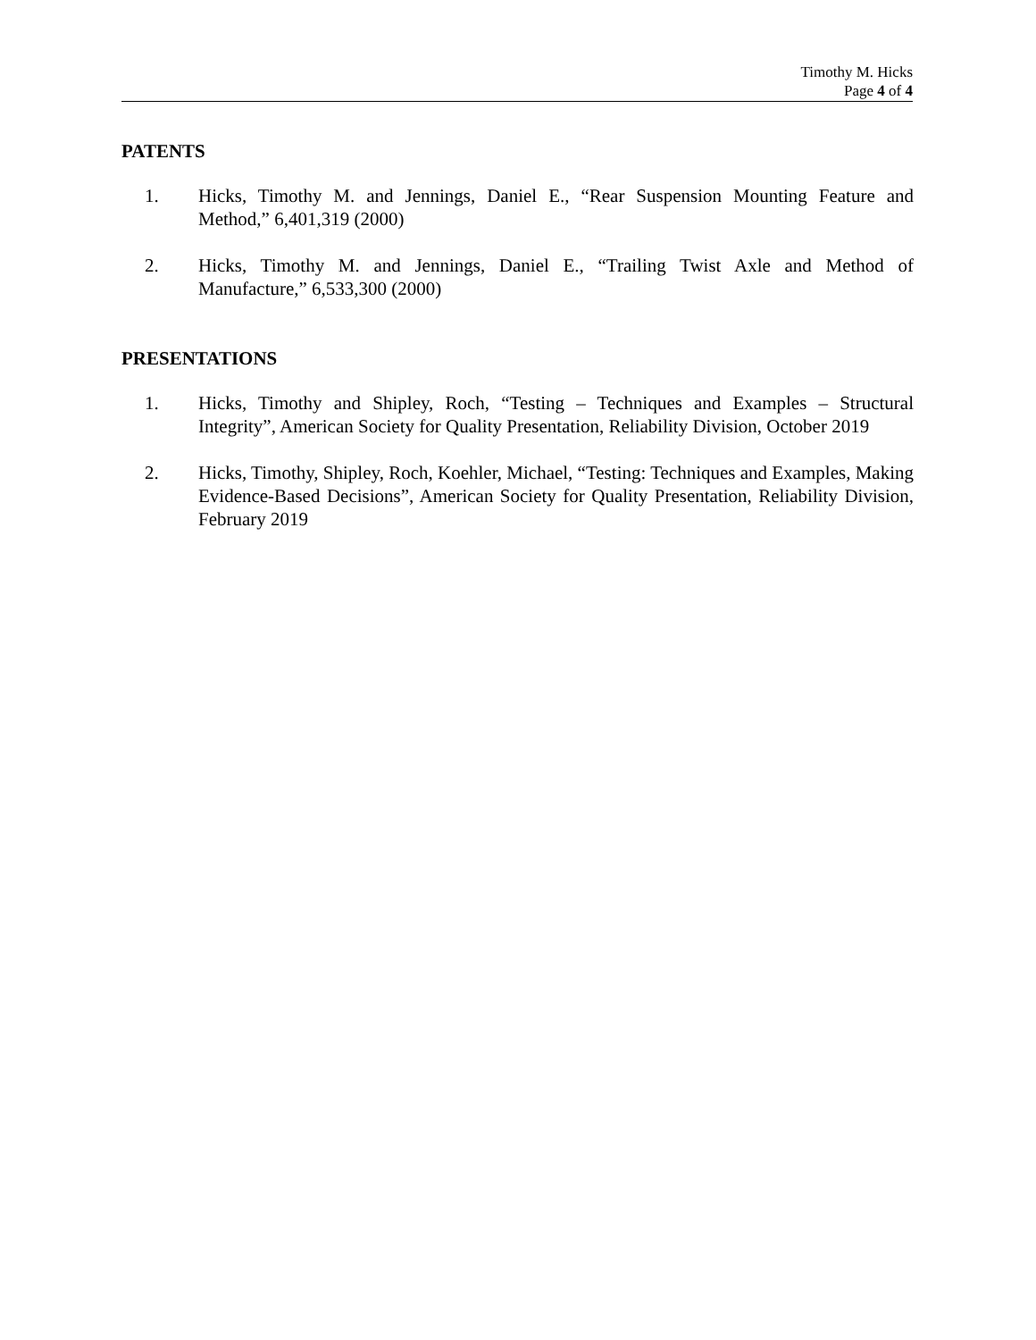Timothy M. Hicks
Page 4 of 4
PATENTS
1. Hicks, Timothy M. and Jennings, Daniel E., “Rear Suspension Mounting Feature and Method,” 6,401,319 (2000)
2. Hicks, Timothy M. and Jennings, Daniel E., “Trailing Twist Axle and Method of Manufacture,” 6,533,300 (2000)
PRESENTATIONS
1. Hicks, Timothy and Shipley, Roch, “Testing – Techniques and Examples – Structural Integrity”, American Society for Quality Presentation, Reliability Division, October 2019
2. Hicks, Timothy, Shipley, Roch, Koehler, Michael, “Testing: Techniques and Examples, Making Evidence-Based Decisions”, American Society for Quality Presentation, Reliability Division, February 2019